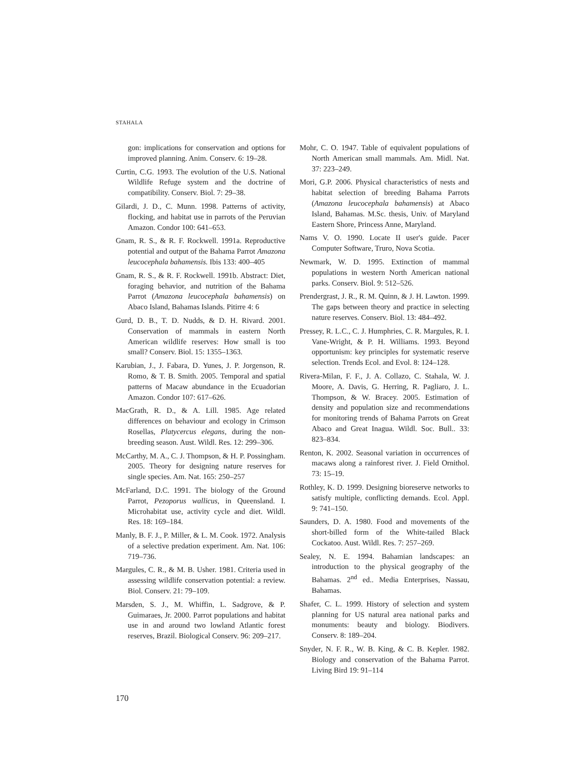STAHALA
gon: implications for conservation and options for improved planning. Anim. Conserv. 6: 19–28.
Curtin, C.G. 1993. The evolution of the U.S. National Wildlife Refuge system and the doctrine of compatibility. Conserv. Biol. 7: 29–38.
Gilardi, J. D., C. Munn. 1998. Patterns of activity, flocking, and habitat use in parrots of the Peruvian Amazon. Condor 100: 641–653.
Gnam, R. S., & R. F. Rockwell. 1991a. Reproductive potential and output of the Bahama Parrot Amazona leucocephala bahamensis. Ibis 133: 400–405
Gnam, R. S., & R. F. Rockwell. 1991b. Abstract: Diet, foraging behavior, and nutrition of the Bahama Parrot (Amazona leucocephala bahamensis) on Abaco Island, Bahamas Islands. Pitirre 4: 6
Gurd, D. B., T. D. Nudds, & D. H. Rivard. 2001. Conservation of mammals in eastern North American wildlife reserves: How small is too small? Conserv. Biol. 15: 1355–1363.
Karubian, J., J. Fabara, D. Yunes, J. P. Jorgenson, R. Romo, & T. B. Smith. 2005. Temporal and spatial patterns of Macaw abundance in the Ecuadorian Amazon. Condor 107: 617–626.
MacGrath, R. D., & A. Lill. 1985. Age related differences on behaviour and ecology in Crimson Rosellas, Platycercus elegans, during the non-breeding season. Aust. Wildl. Res. 12: 299–306.
McCarthy, M. A., C. J. Thompson, & H. P. Possingham. 2005. Theory for designing nature reserves for single species. Am. Nat. 165: 250–257
McFarland, D.C. 1991. The biology of the Ground Parrot, Pezoporus wallicus, in Queensland. I. Microhabitat use, activity cycle and diet. Wildl. Res. 18: 169–184.
Manly, B. F. J., P. Miller, & L. M. Cook. 1972. Analysis of a selective predation experiment. Am. Nat. 106: 719–736.
Margules, C. R., & M. B. Usher. 1981. Criteria used in assessing wildlife conservation potential: a review. Biol. Conserv. 21: 79–109.
Marsden, S. J., M. Whiffin, L. Sadgrove, & P. Guimaraes, Jr. 2000. Parrot populations and habitat use in and around two lowland Atlantic forest reserves, Brazil. Biological Conserv. 96: 209–217.
Mohr, C. O. 1947. Table of equivalent populations of North American small mammals. Am. Midl. Nat. 37: 223–249.
Mori, G.P. 2006. Physical characteristics of nests and habitat selection of breeding Bahama Parrots (Amazona leucocephala bahamensis) at Abaco Island, Bahamas. M.Sc. thesis, Univ. of Maryland Eastern Shore, Princess Anne, Maryland.
Nams V. O. 1990. Locate II user's guide. Pacer Computer Software, Truro, Nova Scotia.
Newmark, W. D. 1995. Extinction of mammal populations in western North American national parks. Conserv. Biol. 9: 512–526.
Prendergrast, J. R., R. M. Quinn, & J. H. Lawton. 1999. The gaps between theory and practice in selecting nature reserves. Conserv. Biol. 13: 484–492.
Pressey, R. L.C., C. J. Humphries, C. R. Margules, R. I. Vane-Wright, & P. H. Williams. 1993. Beyond opportunism: key principles for systematic reserve selection. Trends Ecol. and Evol. 8: 124–128.
Rivera-Milan, F. F., J. A. Collazo, C. Stahala, W. J. Moore, A. Davis, G. Herring, R. Pagliaro, J. L. Thompson, & W. Bracey. 2005. Estimation of density and population size and recommendations for monitoring trends of Bahama Parrots on Great Abaco and Great Inagua. Wildl. Soc. Bull.. 33: 823–834.
Renton, K. 2002. Seasonal variation in occurrences of macaws along a rainforest river. J. Field Ornithol. 73: 15–19.
Rothley, K. D. 1999. Designing bioreserve networks to satisfy multiple, conflicting demands. Ecol. Appl. 9: 741–150.
Saunders, D. A. 1980. Food and movements of the short-billed form of the White-tailed Black Cockatoo. Aust. Wildl. Res. 7: 257–269.
Sealey, N. E. 1994. Bahamian landscapes: an introduction to the physical geography of the Bahamas. 2<sup>nd</sup> ed.. Media Enterprises, Nassau, Bahamas.
Shafer, C. L. 1999. History of selection and system planning for US natural area national parks and monuments: beauty and biology. Biodivers. Conserv. 8: 189–204.
Snyder, N. F. R., W. B. King, & C. B. Kepler. 1982. Biology and conservation of the Bahama Parrot. Living Bird 19: 91–114
170